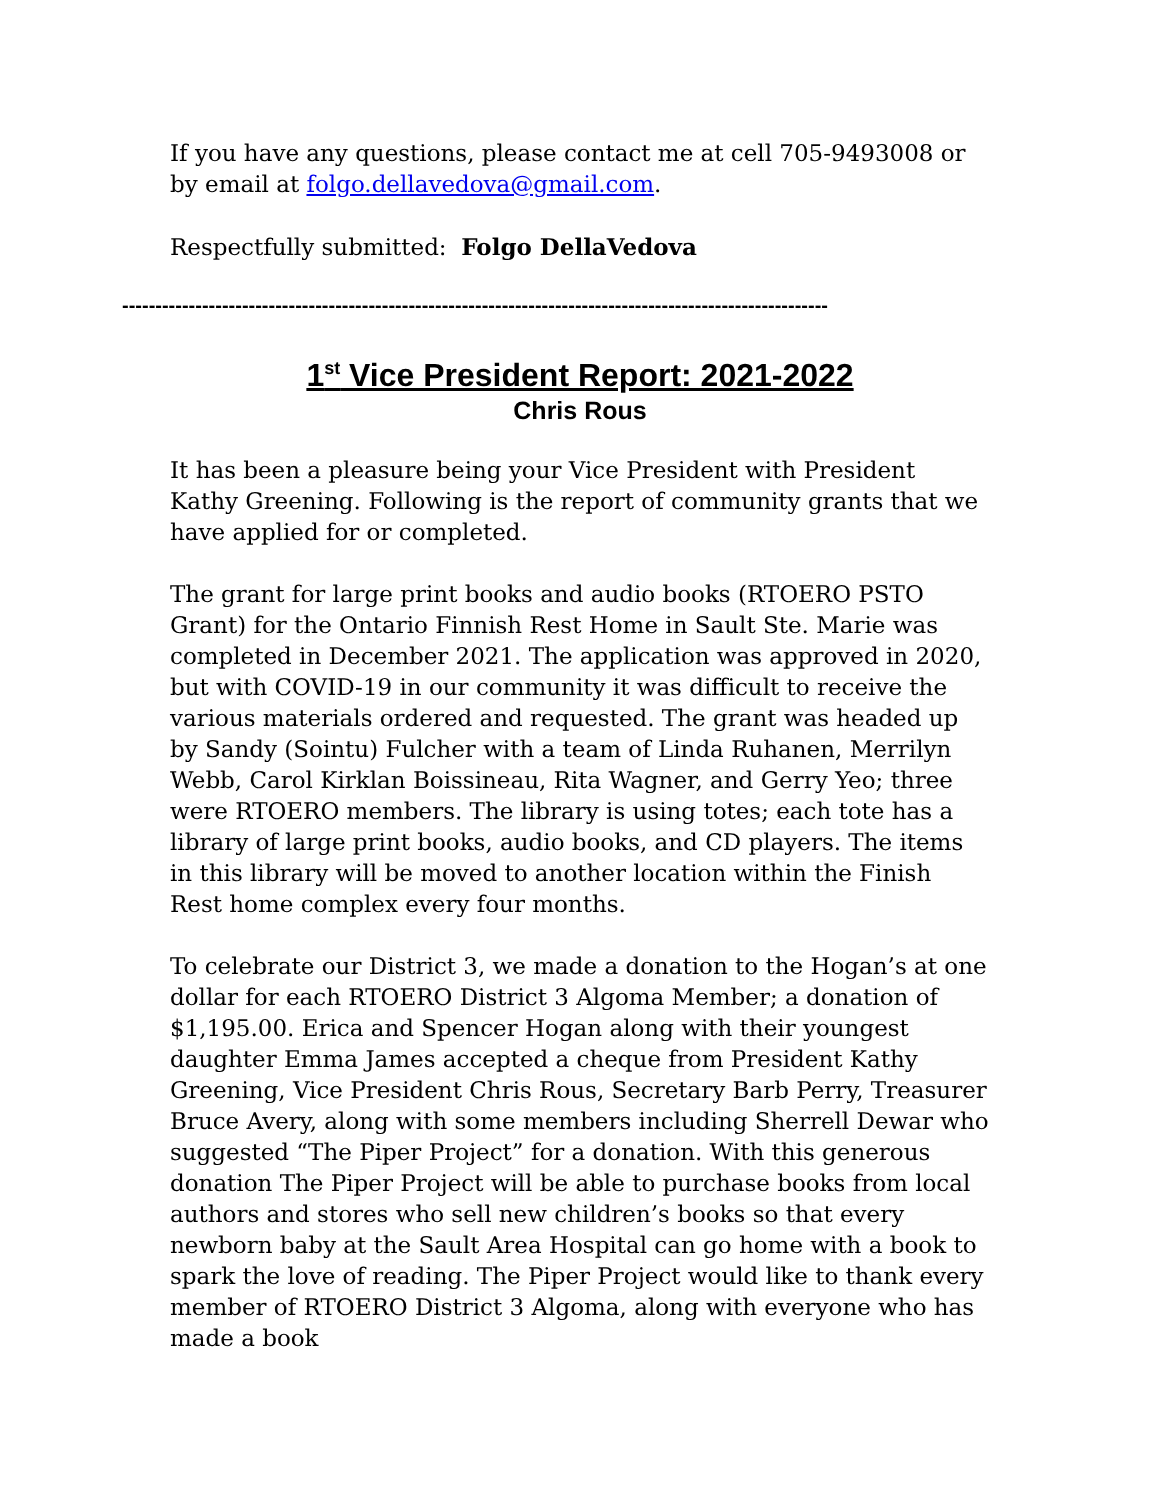If you have any questions, please contact me at cell 705-9493008 or by email at folgo.dellavedova@gmail.com.
Respectfully submitted: Folgo DellaVedova
----------------------------------------------------------------------------------------------------------
1<sup>st</sup> Vice President Report: 2021-2022
Chris Rous
It has been a pleasure being your Vice President with President Kathy Greening. Following is the report of community grants that we have applied for or completed.
The grant for large print books and audio books (RTOERO PSTO Grant) for the Ontario Finnish Rest Home in Sault Ste. Marie was completed in December 2021. The application was approved in 2020, but with COVID-19 in our community it was difficult to receive the various materials ordered and requested. The grant was headed up by Sandy (Sointu) Fulcher with a team of Linda Ruhanen, Merrilyn Webb, Carol Kirklan Boissineau, Rita Wagner, and Gerry Yeo; three were RTOERO members. The library is using totes; each tote has a library of large print books, audio books, and CD players. The items in this library will be moved to another location within the Finish Rest home complex every four months.
To celebrate our District 3, we made a donation to the Hogan’s at one dollar for each RTOERO District 3 Algoma Member; a donation of $1,195.00. Erica and Spencer Hogan along with their youngest daughter Emma James accepted a cheque from President Kathy Greening, Vice President Chris Rous, Secretary Barb Perry, Treasurer Bruce Avery, along with some members including Sherrell Dewar who suggested “The Piper Project” for a donation. With this generous donation The Piper Project will be able to purchase books from local authors and stores who sell new children’s books so that every newborn baby at the Sault Area Hospital can go home with a book to spark the love of reading. The Piper Project would like to thank every member of RTOERO District 3 Algoma, along with everyone who has made a book